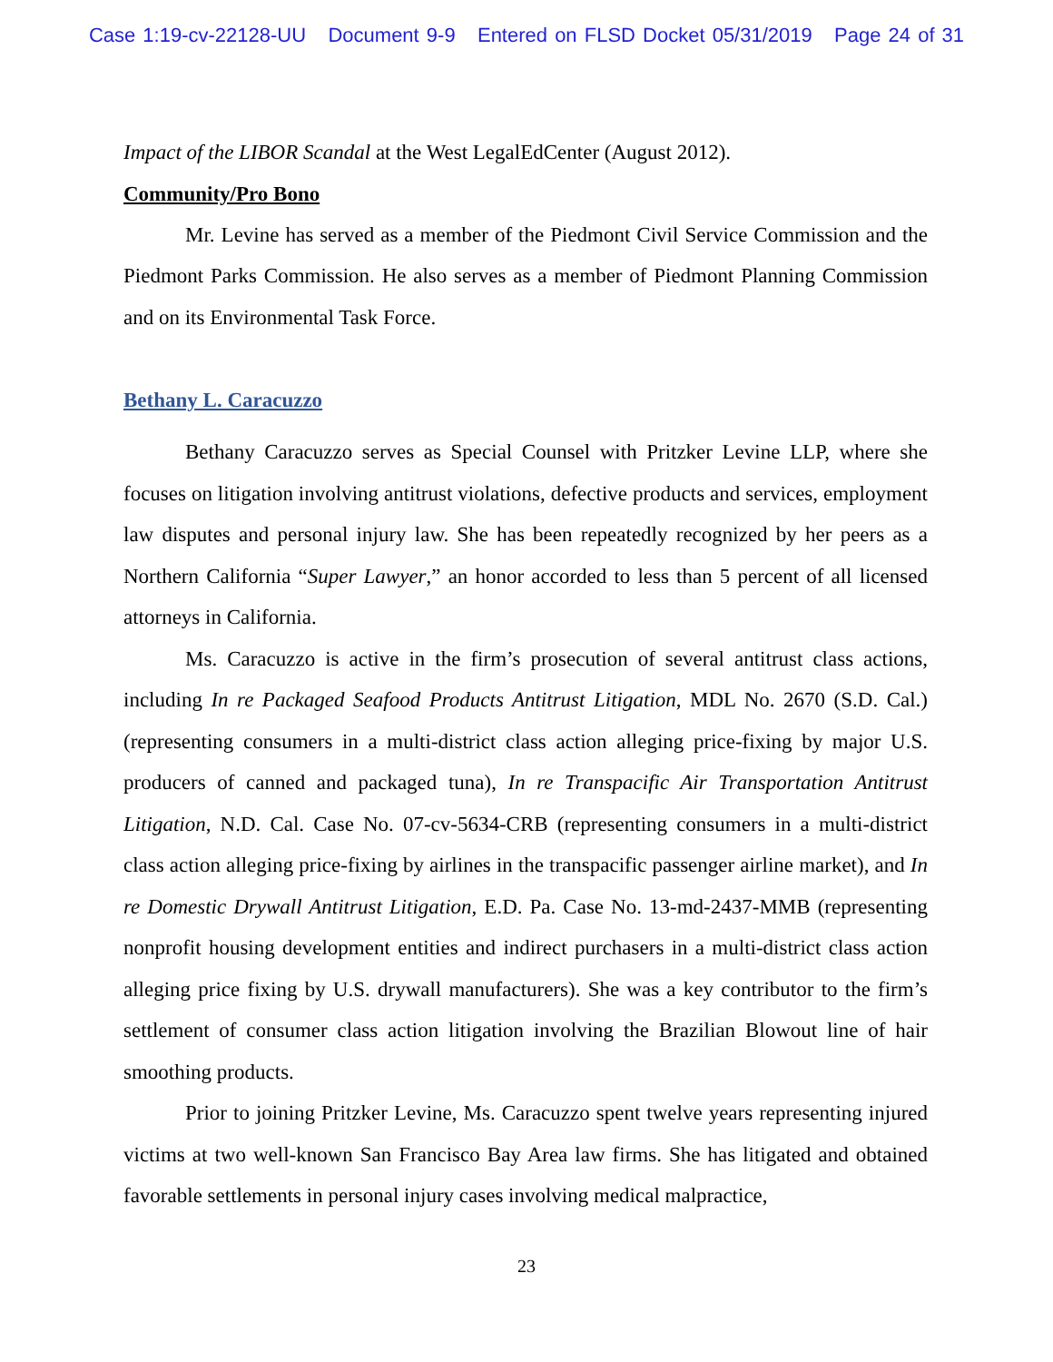Case 1:19-cv-22128-UU Document 9-9 Entered on FLSD Docket 05/31/2019 Page 24 of 31
Impact of the LIBOR Scandal at the West LegalEdCenter (August 2012).
Community/Pro Bono
Mr. Levine has served as a member of the Piedmont Civil Service Commission and the Piedmont Parks Commission. He also serves as a member of Piedmont Planning Commission and on its Environmental Task Force.
Bethany L. Caracuzzo
Bethany Caracuzzo serves as Special Counsel with Pritzker Levine LLP, where she focuses on litigation involving antitrust violations, defective products and services, employment law disputes and personal injury law. She has been repeatedly recognized by her peers as a Northern California “Super Lawyer,” an honor accorded to less than 5 percent of all licensed attorneys in California.
Ms. Caracuzzo is active in the firm’s prosecution of several antitrust class actions, including In re Packaged Seafood Products Antitrust Litigation, MDL No. 2670 (S.D. Cal.) (representing consumers in a multi-district class action alleging price-fixing by major U.S. producers of canned and packaged tuna), In re Transpacific Air Transportation Antitrust Litigation, N.D. Cal. Case No. 07-cv-5634-CRB (representing consumers in a multi-district class action alleging price-fixing by airlines in the transpacific passenger airline market), and In re Domestic Drywall Antitrust Litigation, E.D. Pa. Case No. 13-md-2437-MMB (representing nonprofit housing development entities and indirect purchasers in a multi-district class action alleging price fixing by U.S. drywall manufacturers). She was a key contributor to the firm’s settlement of consumer class action litigation involving the Brazilian Blowout line of hair smoothing products.
Prior to joining Pritzker Levine, Ms. Caracuzzo spent twelve years representing injured victims at two well-known San Francisco Bay Area law firms. She has litigated and obtained favorable settlements in personal injury cases involving medical malpractice,
23